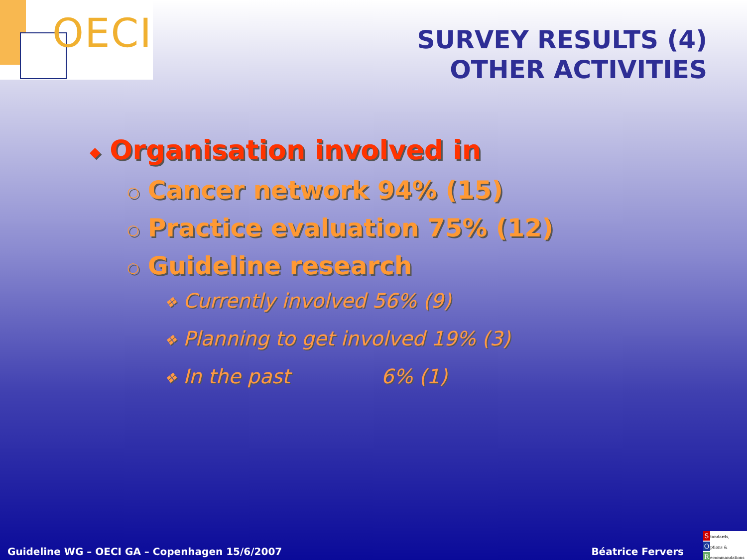OECI
SURVEY RESULTS (4)
OTHER ACTIVITIES
◆ Organisation involved in
○ Cancer network 94% (15)
○ Practice evaluation 75% (12)
○ Guideline research
❖ Currently involved 56% (9)
❖ Planning to get involved 19% (3)
❖ In the past 6% (1)
Guideline WG – OECI GA – Copenhagen 15/6/2007 Béatrice Fervers
Standards,
Options &
Recommandations